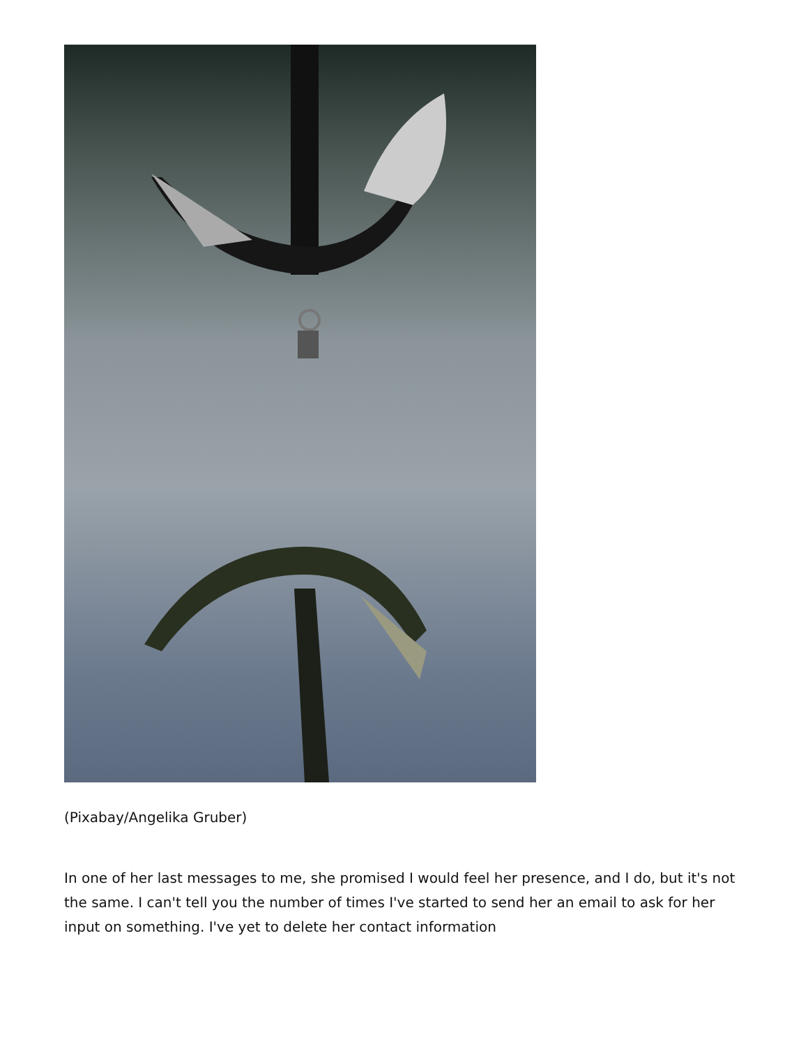(Pixabay/Angelika Gruber)
In one of her last messages to me, she promised I would feel her presence, and I do, but it's not the same. I can't tell you the number of times I've started to send her an email to ask for her input on something. I've yet to delete her contact information